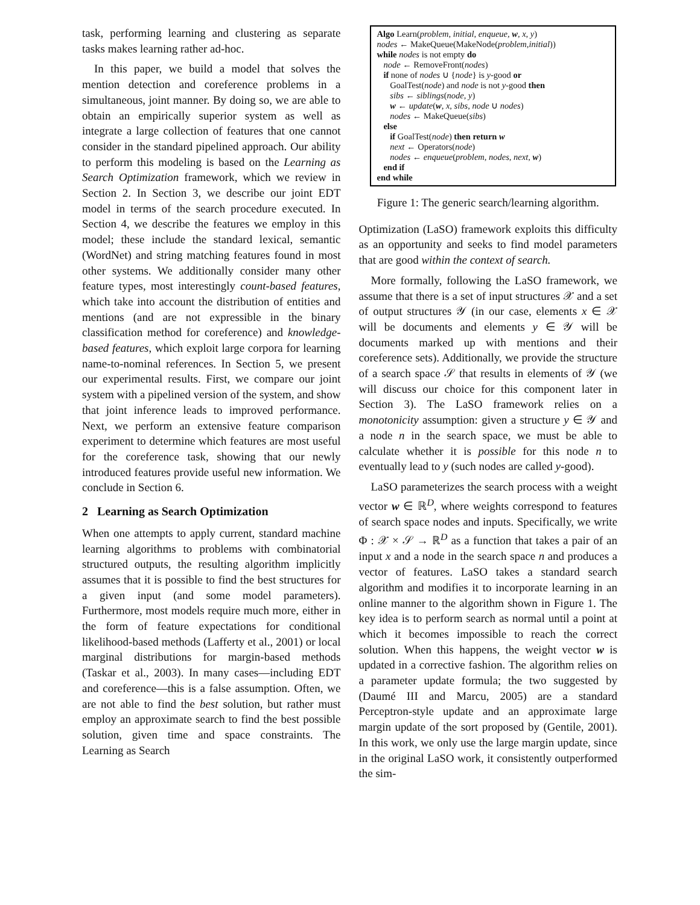task, performing learning and clustering as separate tasks makes learning rather ad-hoc.
In this paper, we build a model that solves the mention detection and coreference problems in a simultaneous, joint manner. By doing so, we are able to obtain an empirically superior system as well as integrate a large collection of features that one cannot consider in the standard pipelined approach. Our ability to perform this modeling is based on the Learning as Search Optimization framework, which we review in Section 2. In Section 3, we describe our joint EDT model in terms of the search procedure executed. In Section 4, we describe the features we employ in this model; these include the standard lexical, semantic (WordNet) and string matching features found in most other systems. We additionally consider many other feature types, most interestingly count-based features, which take into account the distribution of entities and mentions (and are not expressible in the binary classification method for coreference) and knowledge-based features, which exploit large corpora for learning name-to-nominal references. In Section 5, we present our experimental results. First, we compare our joint system with a pipelined version of the system, and show that joint inference leads to improved performance. Next, we perform an extensive feature comparison experiment to determine which features are most useful for the coreference task, showing that our newly introduced features provide useful new information. We conclude in Section 6.
2 Learning as Search Optimization
When one attempts to apply current, standard machine learning algorithms to problems with combinatorial structured outputs, the resulting algorithm implicitly assumes that it is possible to find the best structures for a given input (and some model parameters). Furthermore, most models require much more, either in the form of feature expectations for conditional likelihood-based methods (Lafferty et al., 2001) or local marginal distributions for margin-based methods (Taskar et al., 2003). In many cases—including EDT and coreference—this is a false assumption. Often, we are not able to find the best solution, but rather must employ an approximate search to find the best possible solution, given time and space constraints. The Learning as Search
Algo Learn(problem, initial, enqueue, w, x, y)
nodes ← MakeQueue(MakeNode(problem,initial))
while nodes is not empty do
node ← RemoveFront(nodes)
if none of nodes ∪ {node} is y-good or
GoalTest(node) and node is not y-good then
sibs ← siblings(node, y)
w ← update(w, x, sibs, node ∪ nodes)
nodes ← MakeQueue(sibs)
else
if GoalTest(node) then return w
next ← Operators(node)
nodes ← enqueue(problem, nodes, next, w)
end if
end while
Figure 1: The generic search/learning algorithm.
Optimization (LaSO) framework exploits this difficulty as an opportunity and seeks to find model parameters that are good within the context of search.
More formally, following the LaSO framework, we assume that there is a set of input structures 𝒳 and a set of output structures 𝒴 (in our case, elements x ∈ 𝒳 will be documents and elements y ∈ 𝒴 will be documents marked up with mentions and their coreference sets). Additionally, we provide the structure of a search space 𝒮 that results in elements of 𝒴 (we will discuss our choice for this component later in Section 3). The LaSO framework relies on a monotonicity assumption: given a structure y ∈ 𝒴 and a node n in the search space, we must be able to calculate whether it is possible for this node n to eventually lead to y (such nodes are called y-good).
LaSO parameterizes the search process with a weight vector w ∈ ℝ<sup>D</sup>, where weights correspond to features of search space nodes and inputs. Specifically, we write Φ : 𝒳 × 𝒮 → ℝ<sup>D</sup> as a function that takes a pair of an input x and a node in the search space n and produces a vector of features. LaSO takes a standard search algorithm and modifies it to incorporate learning in an online manner to the algorithm shown in Figure 1. The key idea is to perform search as normal until a point at which it becomes impossible to reach the correct solution. When this happens, the weight vector w is updated in a corrective fashion. The algorithm relies on a parameter update formula; the two suggested by (Daumé III and Marcu, 2005) are a standard Perceptron-style update and an approximate large margin update of the sort proposed by (Gentile, 2001). In this work, we only use the large margin update, since in the original LaSO work, it consistently outperformed the sim-